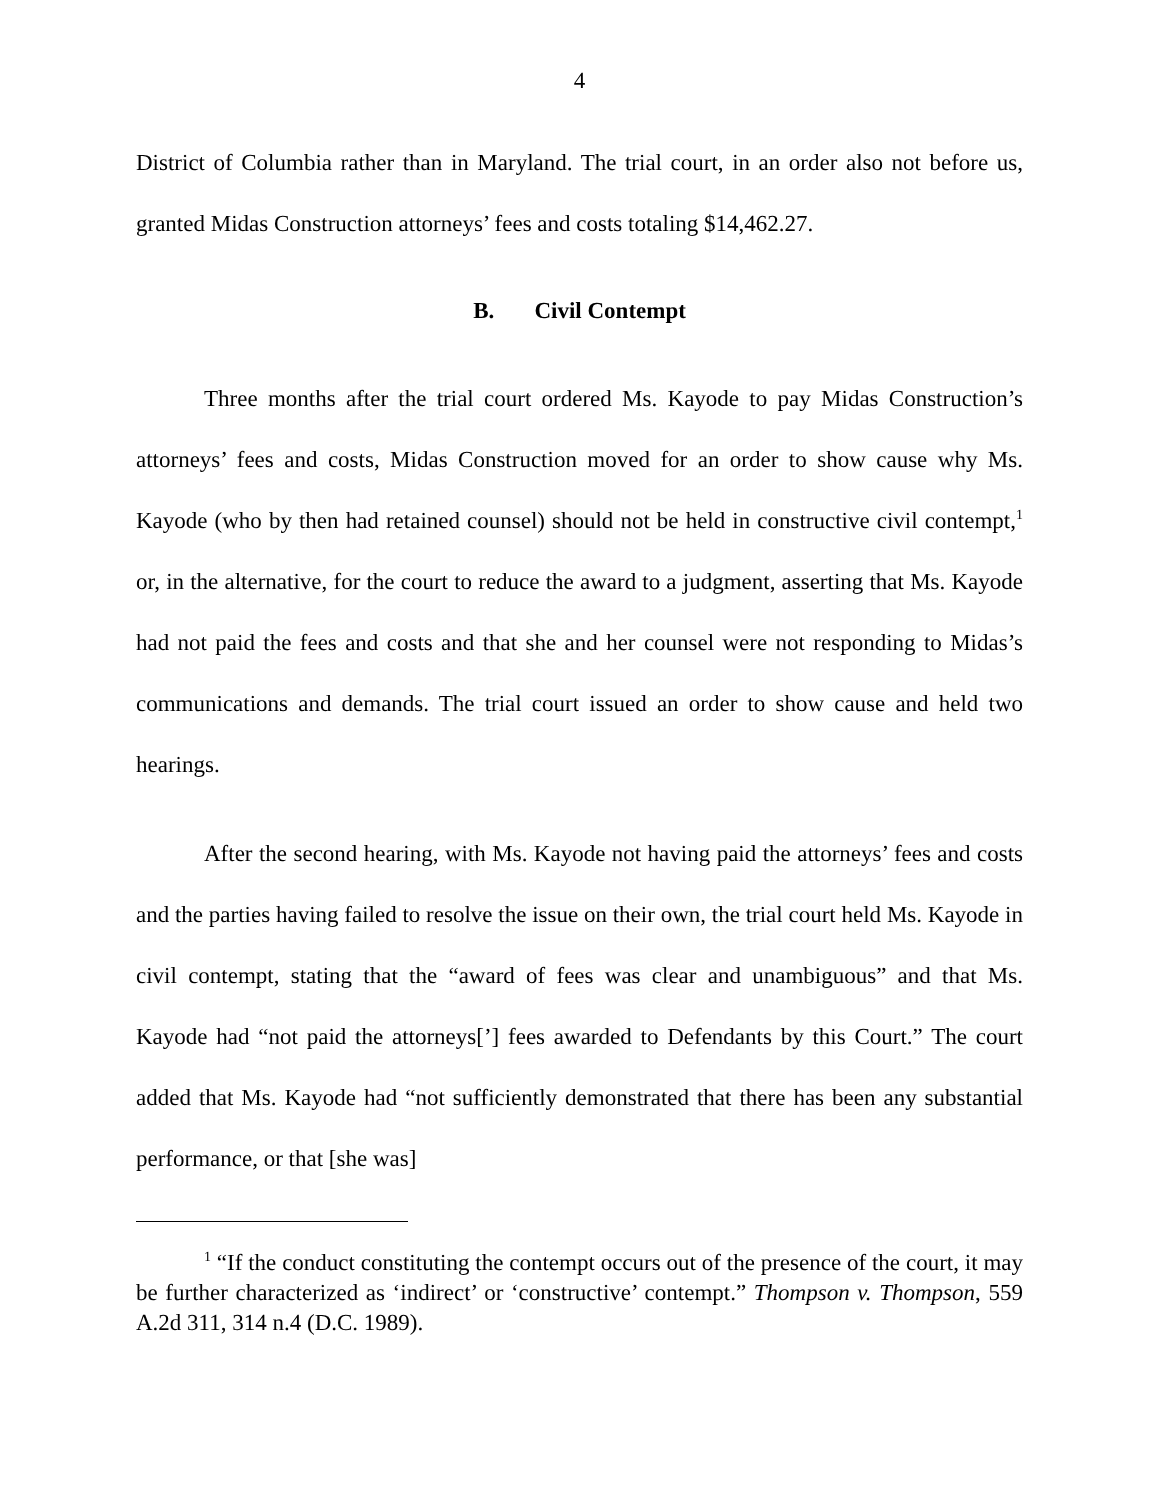4
District of Columbia rather than in Maryland. The trial court, in an order also not before us, granted Midas Construction attorneys’ fees and costs totaling $14,462.27.
B. Civil Contempt
Three months after the trial court ordered Ms. Kayode to pay Midas Construction’s attorneys’ fees and costs, Midas Construction moved for an order to show cause why Ms. Kayode (who by then had retained counsel) should not be held in constructive civil contempt,<sup>1</sup> or, in the alternative, for the court to reduce the award to a judgment, asserting that Ms. Kayode had not paid the fees and costs and that she and her counsel were not responding to Midas’s communications and demands. The trial court issued an order to show cause and held two hearings.
After the second hearing, with Ms. Kayode not having paid the attorneys’ fees and costs and the parties having failed to resolve the issue on their own, the trial court held Ms. Kayode in civil contempt, stating that the “award of fees was clear and unambiguous” and that Ms. Kayode had “not paid the attorneys[’] fees awarded to Defendants by this Court.” The court added that Ms. Kayode had “not sufficiently demonstrated that there has been any substantial performance, or that [she was]
<sup>1</sup> “If the conduct constituting the contempt occurs out of the presence of the court, it may be further characterized as ‘indirect’ or ‘constructive’ contempt.” Thompson v. Thompson, 559 A.2d 311, 314 n.4 (D.C. 1989).